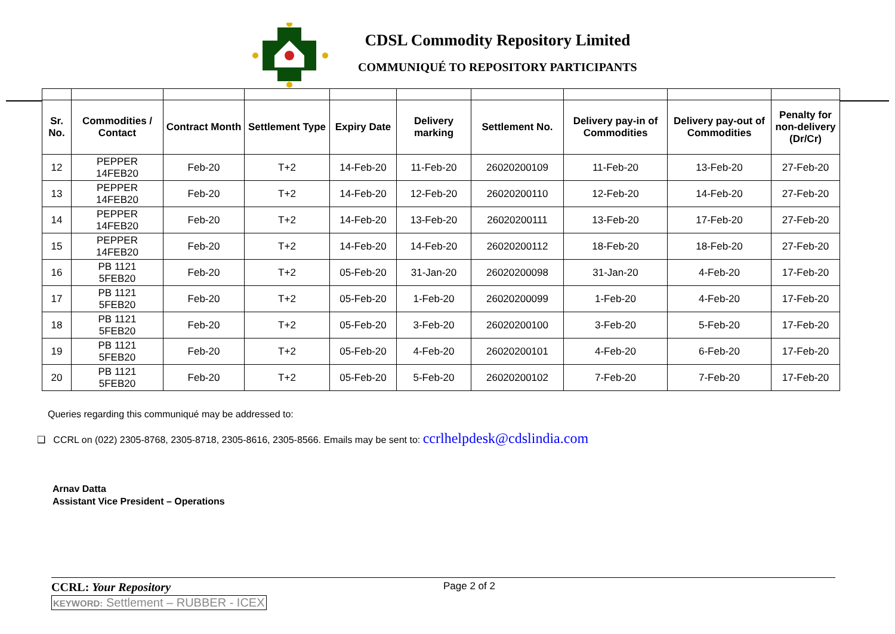CDSL Commodity Repository Limited
COMMUNIQUÉ TO REPOSITORY PARTICIPANTS
| Sr. No. | Commodities / Contact | Contract Month | Settlement Type | Expiry Date | Delivery marking | Settlement No. | Delivery pay-in of Commodities | Delivery pay-out of Commodities | Penalty for non-delivery (Dr/Cr) |
| --- | --- | --- | --- | --- | --- | --- | --- | --- | --- |
| 12 | PEPPER 14FEB20 | Feb-20 | T+2 | 14-Feb-20 | 11-Feb-20 | 26020200109 | 11-Feb-20 | 13-Feb-20 | 27-Feb-20 |
| 13 | PEPPER 14FEB20 | Feb-20 | T+2 | 14-Feb-20 | 12-Feb-20 | 26020200110 | 12-Feb-20 | 14-Feb-20 | 27-Feb-20 |
| 14 | PEPPER 14FEB20 | Feb-20 | T+2 | 14-Feb-20 | 13-Feb-20 | 26020200111 | 13-Feb-20 | 17-Feb-20 | 27-Feb-20 |
| 15 | PEPPER 14FEB20 | Feb-20 | T+2 | 14-Feb-20 | 14-Feb-20 | 26020200112 | 18-Feb-20 | 18-Feb-20 | 27-Feb-20 |
| 16 | PB 1121 5FEB20 | Feb-20 | T+2 | 05-Feb-20 | 31-Jan-20 | 26020200098 | 31-Jan-20 | 4-Feb-20 | 17-Feb-20 |
| 17 | PB 1121 5FEB20 | Feb-20 | T+2 | 05-Feb-20 | 1-Feb-20 | 26020200099 | 1-Feb-20 | 4-Feb-20 | 17-Feb-20 |
| 18 | PB 1121 5FEB20 | Feb-20 | T+2 | 05-Feb-20 | 3-Feb-20 | 26020200100 | 3-Feb-20 | 5-Feb-20 | 17-Feb-20 |
| 19 | PB 1121 5FEB20 | Feb-20 | T+2 | 05-Feb-20 | 4-Feb-20 | 26020200101 | 4-Feb-20 | 6-Feb-20 | 17-Feb-20 |
| 20 | PB 1121 5FEB20 | Feb-20 | T+2 | 05-Feb-20 | 5-Feb-20 | 26020200102 | 7-Feb-20 | 7-Feb-20 | 17-Feb-20 |
Queries regarding this communiqué may be addressed to:
❑ CCRL on (022) 2305-8768, 2305-8718, 2305-8616, 2305-8566. Emails may be sent to: ccrlhelpdesk@cdslindia.com
Arnav Datta
Assistant Vice President – Operations
CCRL: Your Repository Page 2 of 2
KEYWORD: Settlement – RUBBER - ICEX